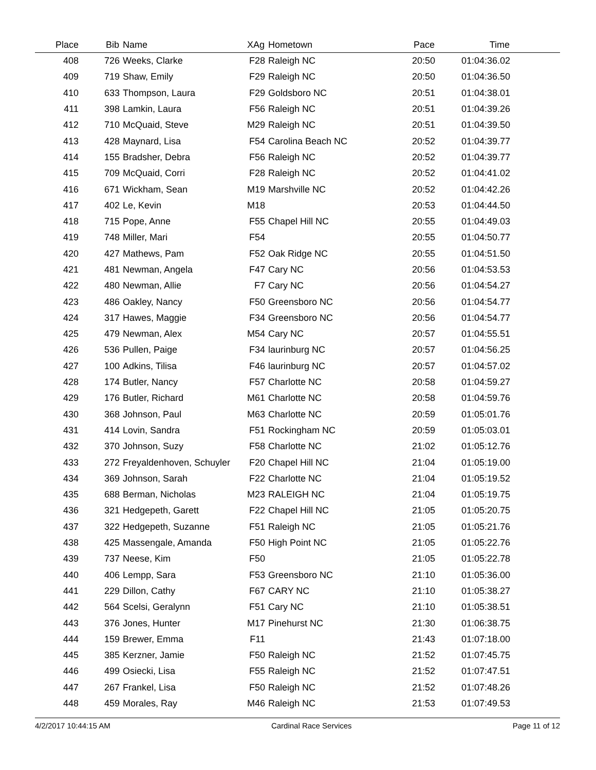| Place | Bib | Name | XAg | Hometown | Pace | Time | |
| --- | --- | --- | --- | --- | --- | --- | --- |
| 408 | 726 | Weeks, Clarke | F28 | Raleigh NC | 20:50 | 01:04:36.02 | |
| 409 | 719 | Shaw, Emily | F29 | Raleigh NC | 20:50 | 01:04:36.50 | |
| 410 | 633 | Thompson, Laura | F29 | Goldsboro NC | 20:51 | 01:04:38.01 | |
| 411 | 398 | Lamkin, Laura | F56 | Raleigh NC | 20:51 | 01:04:39.26 | |
| 412 | 710 | McQuaid, Steve | M29 | Raleigh NC | 20:51 | 01:04:39.50 | |
| 413 | 428 | Maynard, Lisa | F54 | Carolina Beach NC | 20:52 | 01:04:39.77 | |
| 414 | 155 | Bradsher, Debra | F56 | Raleigh NC | 20:52 | 01:04:39.77 | |
| 415 | 709 | McQuaid, Corri | F28 | Raleigh NC | 20:52 | 01:04:41.02 | |
| 416 | 671 | Wickham, Sean | M19 | Marshville NC | 20:52 | 01:04:42.26 | |
| 417 | 402 | Le, Kevin | M18 | | 20:53 | 01:04:44.50 | |
| 418 | 715 | Pope, Anne | F55 | Chapel Hill NC | 20:55 | 01:04:49.03 | |
| 419 | 748 | Miller, Mari | F54 | | 20:55 | 01:04:50.77 | |
| 420 | 427 | Mathews, Pam | F52 | Oak Ridge NC | 20:55 | 01:04:51.50 | |
| 421 | 481 | Newman, Angela | F47 | Cary NC | 20:56 | 01:04:53.53 | |
| 422 | 480 | Newman, Allie | F7 | Cary NC | 20:56 | 01:04:54.27 | |
| 423 | 486 | Oakley, Nancy | F50 | Greensboro NC | 20:56 | 01:04:54.77 | |
| 424 | 317 | Hawes, Maggie | F34 | Greensboro NC | 20:56 | 01:04:54.77 | |
| 425 | 479 | Newman, Alex | M54 | Cary NC | 20:57 | 01:04:55.51 | |
| 426 | 536 | Pullen, Paige | F34 | laurinburg NC | 20:57 | 01:04:56.25 | |
| 427 | 100 | Adkins, Tilisa | F46 | laurinburg NC | 20:57 | 01:04:57.02 | |
| 428 | 174 | Butler, Nancy | F57 | Charlotte NC | 20:58 | 01:04:59.27 | |
| 429 | 176 | Butler, Richard | M61 | Charlotte NC | 20:58 | 01:04:59.76 | |
| 430 | 368 | Johnson, Paul | M63 | Charlotte NC | 20:59 | 01:05:01.76 | |
| 431 | 414 | Lovin, Sandra | F51 | Rockingham NC | 20:59 | 01:05:03.01 | |
| 432 | 370 | Johnson, Suzy | F58 | Charlotte NC | 21:02 | 01:05:12.76 | |
| 433 | 272 | Freyaldenhoven, Schuyler | F20 | Chapel Hill NC | 21:04 | 01:05:19.00 | |
| 434 | 369 | Johnson, Sarah | F22 | Charlotte NC | 21:04 | 01:05:19.52 | |
| 435 | 688 | Berman, Nicholas | M23 | RALEIGH NC | 21:04 | 01:05:19.75 | |
| 436 | 321 | Hedgepeth, Garett | F22 | Chapel Hill NC | 21:05 | 01:05:20.75 | |
| 437 | 322 | Hedgepeth, Suzanne | F51 | Raleigh NC | 21:05 | 01:05:21.76 | |
| 438 | 425 | Massengale, Amanda | F50 | High Point NC | 21:05 | 01:05:22.76 | |
| 439 | 737 | Neese, Kim | F50 | | 21:05 | 01:05:22.78 | |
| 440 | 406 | Lempp, Sara | F53 | Greensboro NC | 21:10 | 01:05:36.00 | |
| 441 | 229 | Dillon, Cathy | F67 | CARY NC | 21:10 | 01:05:38.27 | |
| 442 | 564 | Scelsi, Geralynn | F51 | Cary NC | 21:10 | 01:05:38.51 | |
| 443 | 376 | Jones, Hunter | M17 | Pinehurst NC | 21:30 | 01:06:38.75 | |
| 444 | 159 | Brewer, Emma | F11 | | 21:43 | 01:07:18.00 | |
| 445 | 385 | Kerzner, Jamie | F50 | Raleigh NC | 21:52 | 01:07:45.75 | |
| 446 | 499 | Osiecki, Lisa | F55 | Raleigh NC | 21:52 | 01:07:47.51 | |
| 447 | 267 | Frankel, Lisa | F50 | Raleigh NC | 21:52 | 01:07:48.26 | |
| 448 | 459 | Morales, Ray | M46 | Raleigh NC | 21:53 | 01:07:49.53 | |
4/2/2017 10:44:15 AM Cardinal Race Services Page 11 of 12